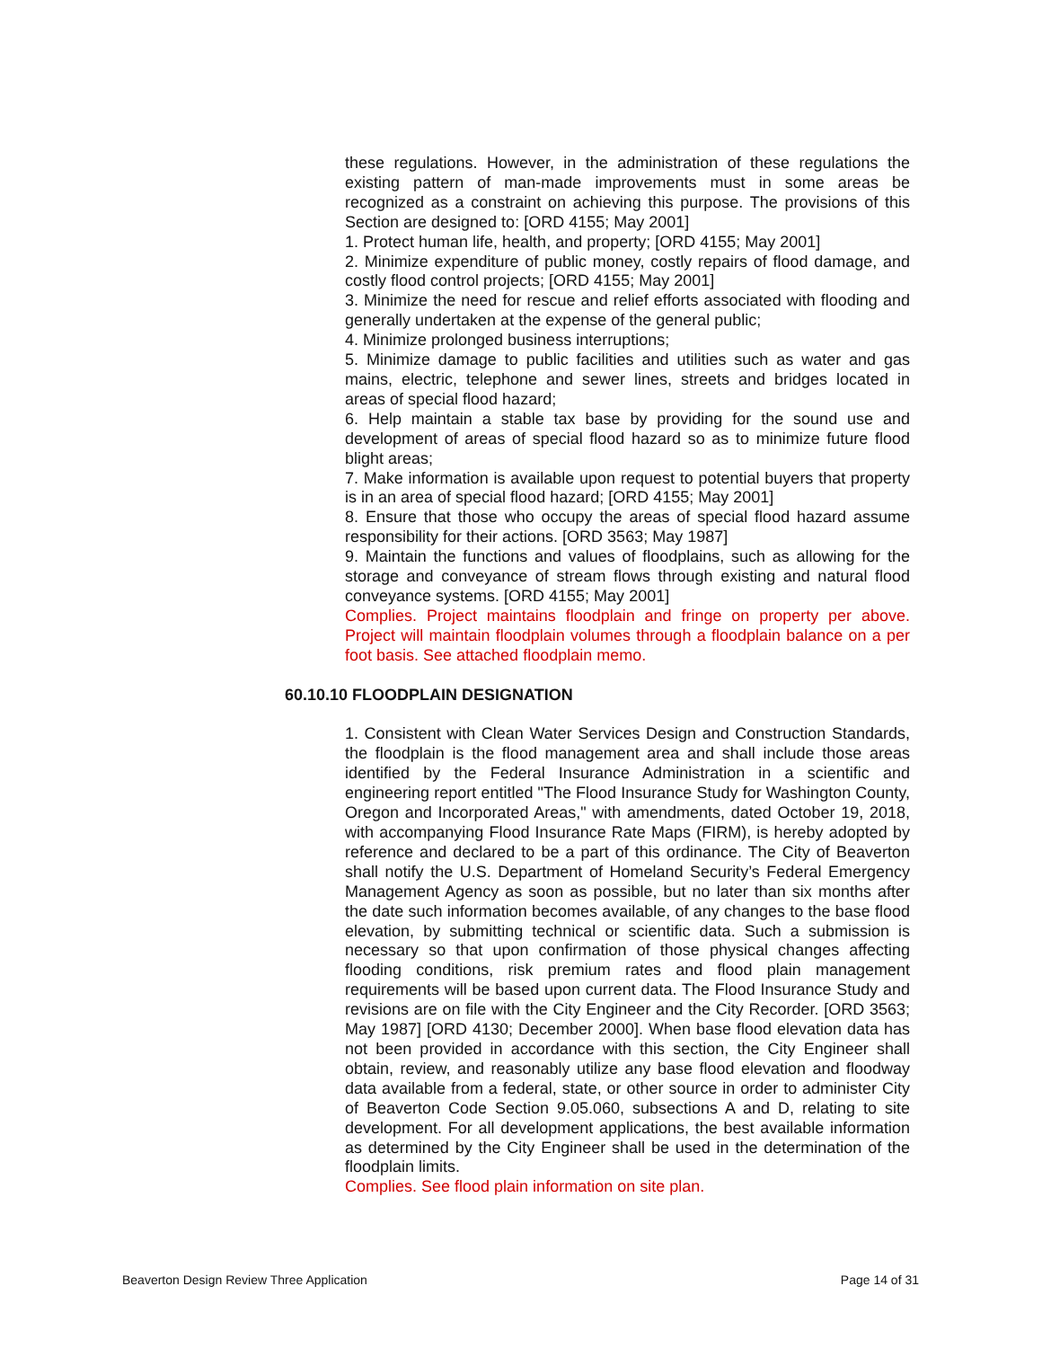these regulations. However, in the administration of these regulations the existing pattern of man-made improvements must in some areas be recognized as a constraint on achieving this purpose. The provisions of this Section are designed to: [ORD 4155; May 2001]
1. Protect human life, health, and property; [ORD 4155; May 2001]
2. Minimize expenditure of public money, costly repairs of flood damage, and costly flood control projects; [ORD 4155; May 2001]
3. Minimize the need for rescue and relief efforts associated with flooding and generally undertaken at the expense of the general public;
4. Minimize prolonged business interruptions;
5. Minimize damage to public facilities and utilities such as water and gas mains, electric, telephone and sewer lines, streets and bridges located in areas of special flood hazard;
6. Help maintain a stable tax base by providing for the sound use and development of areas of special flood hazard so as to minimize future flood blight areas;
7. Make information is available upon request to potential buyers that property is in an area of special flood hazard; [ORD 4155; May 2001]
8. Ensure that those who occupy the areas of special flood hazard assume responsibility for their actions. [ORD 3563; May 1987]
9. Maintain the functions and values of floodplains, such as allowing for the storage and conveyance of stream flows through existing and natural flood conveyance systems. [ORD 4155; May 2001]
Complies. Project maintains floodplain and fringe on property per above. Project will maintain floodplain volumes through a floodplain balance on a per foot basis. See attached floodplain memo.
60.10.10 FLOODPLAIN DESIGNATION
1. Consistent with Clean Water Services Design and Construction Standards, the floodplain is the flood management area and shall include those areas identified by the Federal Insurance Administration in a scientific and engineering report entitled "The Flood Insurance Study for Washington County, Oregon and Incorporated Areas," with amendments, dated October 19, 2018, with accompanying Flood Insurance Rate Maps (FIRM), is hereby adopted by reference and declared to be a part of this ordinance. The City of Beaverton shall notify the U.S. Department of Homeland Security’s Federal Emergency Management Agency as soon as possible, but no later than six months after the date such information becomes available, of any changes to the base flood elevation, by submitting technical or scientific data. Such a submission is necessary so that upon confirmation of those physical changes affecting flooding conditions, risk premium rates and flood plain management requirements will be based upon current data. The Flood Insurance Study and revisions are on file with the City Engineer and the City Recorder. [ORD 3563; May 1987] [ORD 4130; December 2000]. When base flood elevation data has not been provided in accordance with this section, the City Engineer shall obtain, review, and reasonably utilize any base flood elevation and floodway data available from a federal, state, or other source in order to administer City of Beaverton Code Section 9.05.060, subsections A and D, relating to site development. For all development applications, the best available information as determined by the City Engineer shall be used in the determination of the floodplain limits.
Complies. See flood plain information on site plan.
Beaverton Design Review Three Application Page 14 of 31